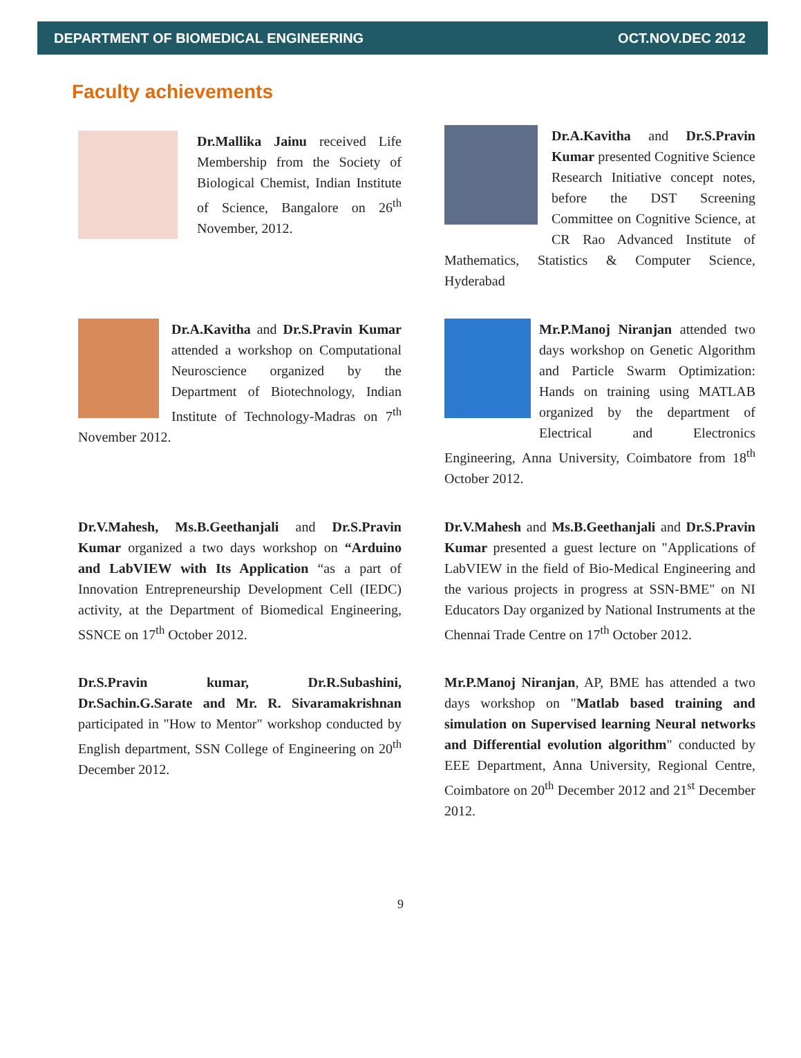DEPARTMENT OF BIOMEDICAL ENGINEERING OCT.NOV.DEC 2012
Faculty achievements
Dr.Mallika Jainu received Life Membership from the Society of Biological Chemist, Indian Institute of Science, Bangalore on 26<sup>th</sup> November, 2012.
Dr.A.Kavitha and Dr.S.Pravin Kumar presented Cognitive Science Research Initiative concept notes, before the DST Screening Committee on Cognitive Science, at CR Rao Advanced Institute of Mathematics, Statistics & Computer Science, Hyderabad
Dr.A.Kavitha and Dr.S.Pravin Kumar attended a workshop on Computational Neuroscience organized by the Department of Biotechnology, Indian Institute of Technology-Madras on 7<sup>th</sup> November 2012.
Mr.P.Manoj Niranjan attended two days workshop on Genetic Algorithm and Particle Swarm Optimization: Hands on training using MATLAB organized by the department of Electrical and Electronics Engineering, Anna University, Coimbatore from 18<sup>th</sup> October 2012.
Dr.V.Mahesh, Ms.B.Geethanjali and Dr.S.Pravin Kumar organized a two days workshop on “Arduino and LabVIEW with Its Application “as a part of Innovation Entrepreneurship Development Cell (IEDC) activity, at the Department of Biomedical Engineering, SSNCE on 17<sup>th</sup> October 2012.
Dr.V.Mahesh and Ms.B.Geethanjali and Dr.S.Pravin Kumar presented a guest lecture on "Applications of LabVIEW in the field of Bio-Medical Engineering and the various projects in progress at SSN-BME" on NI Educators Day organized by National Instruments at the Chennai Trade Centre on 17<sup>th</sup> October 2012.
Dr.S.Pravin kumar, Dr.R.Subashini, Dr.Sachin.G.Sarate and Mr. R. Sivaramakrishnan participated in "How to Mentor" workshop conducted by English department, SSN College of Engineering on 20<sup>th</sup> December 2012.
Mr.P.Manoj Niranjan, AP, BME has attended a two days workshop on "Matlab based training and simulation on Supervised learning Neural networks and Differential evolution algorithm" conducted by EEE Department, Anna University, Regional Centre, Coimbatore on 20<sup>th</sup> December 2012 and 21<sup>st</sup> December 2012.
9